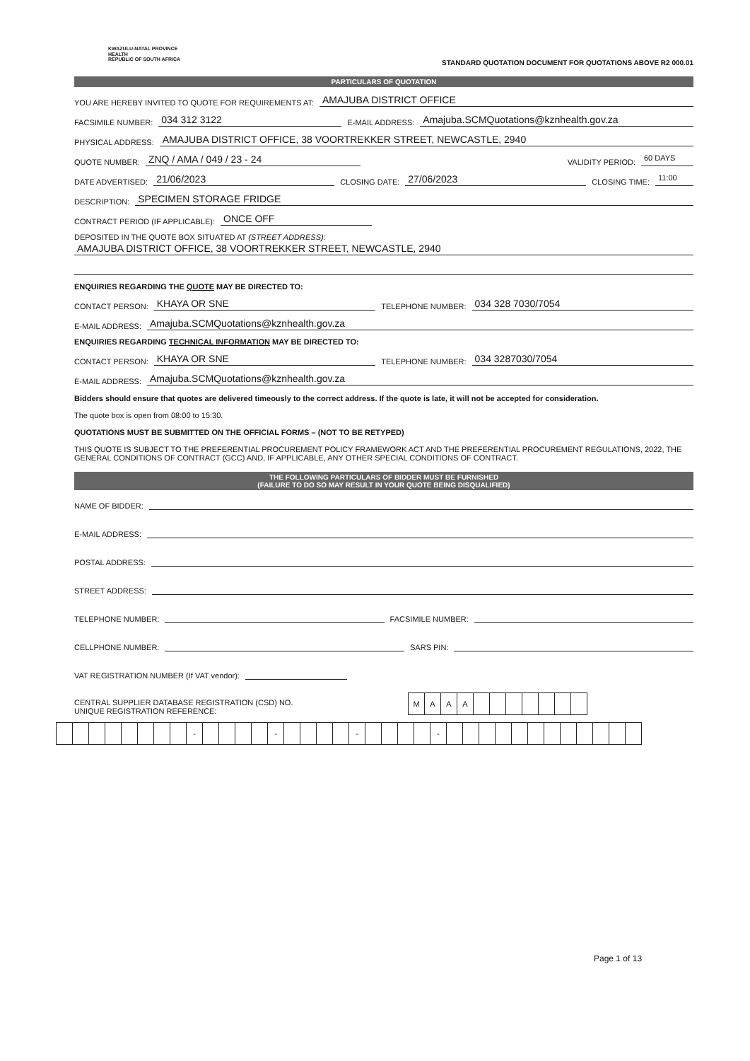KWAZULU-NATAL PROVINCE
HEALTH
REPUBLIC OF SOUTH AFRICA
STANDARD QUOTATION DOCUMENT FOR QUOTATIONS ABOVE R2 000.01
PARTICULARS OF QUOTATION
YOU ARE HEREBY INVITED TO QUOTE FOR REQUIREMENTS AT: AMAJUBA DISTRICT OFFICE
FACSIMILE NUMBER: 034 312 3122 E-MAIL ADDRESS: Amajuba.SCMQuotations@kznhealth.gov.za
PHYSICAL ADDRESS: AMAJUBA DISTRICT OFFICE, 38 VOORTREKKER STREET, NEWCASTLE, 2940
QUOTE NUMBER: ZNQ / AMA / 049 / 23 - 24 VALIDITY PERIOD: 60 DAYS
DATE ADVERTISED: 21/06/2023 CLOSING DATE: 27/06/2023 CLOSING TIME: 11:00
DESCRIPTION: SPECIMEN STORAGE FRIDGE
CONTRACT PERIOD (IF APPLICABLE): ONCE OFF
DEPOSITED IN THE QUOTE BOX SITUATED AT (STREET ADDRESS):
AMAJUBA DISTRICT OFFICE, 38 VOORTREKKER STREET, NEWCASTLE, 2940
ENQUIRIES REGARDING THE QUOTE MAY BE DIRECTED TO:
CONTACT PERSON: KHAYA OR SNE TELEPHONE NUMBER: 034 328 7030/7054
E-MAIL ADDRESS: Amajuba.SCMQuotations@kznhealth.gov.za
ENQUIRIES REGARDING TECHNICAL INFORMATION MAY BE DIRECTED TO:
CONTACT PERSON: KHAYA OR SNE TELEPHONE NUMBER: 034 3287030/7054
E-MAIL ADDRESS: Amajuba.SCMQuotations@kznhealth.gov.za
Bidders should ensure that quotes are delivered timeously to the correct address. If the quote is late, it will not be accepted for consideration.
The quote box is open from 08:00 to 15:30.
QUOTATIONS MUST BE SUBMITTED ON THE OFFICIAL FORMS – (NOT TO BE RETYPED)
THIS QUOTE IS SUBJECT TO THE PREFERENTIAL PROCUREMENT POLICY FRAMEWORK ACT AND THE PREFERENTIAL PROCUREMENT REGULATIONS, 2022, THE GENERAL CONDITIONS OF CONTRACT (GCC) AND, IF APPLICABLE, ANY OTHER SPECIAL CONDITIONS OF CONTRACT.
THE FOLLOWING PARTICULARS OF BIDDER MUST BE FURNISHED
(FAILURE TO DO SO MAY RESULT IN YOUR QUOTE BEING DISQUALIFIED)
NAME OF BIDDER:
E-MAIL ADDRESS:
POSTAL ADDRESS:
STREET ADDRESS:
TELEPHONE NUMBER: FACSIMILE NUMBER:
CELLPHONE NUMBER: SARS PIN:
VAT REGISTRATION NUMBER (If VAT vendor):
CENTRAL SUPPLIER DATABASE REGISTRATION (CSD) NO.
UNIQUE REGISTRATION REFERENCE:
MAAA
- - - -
Page 1 of 13